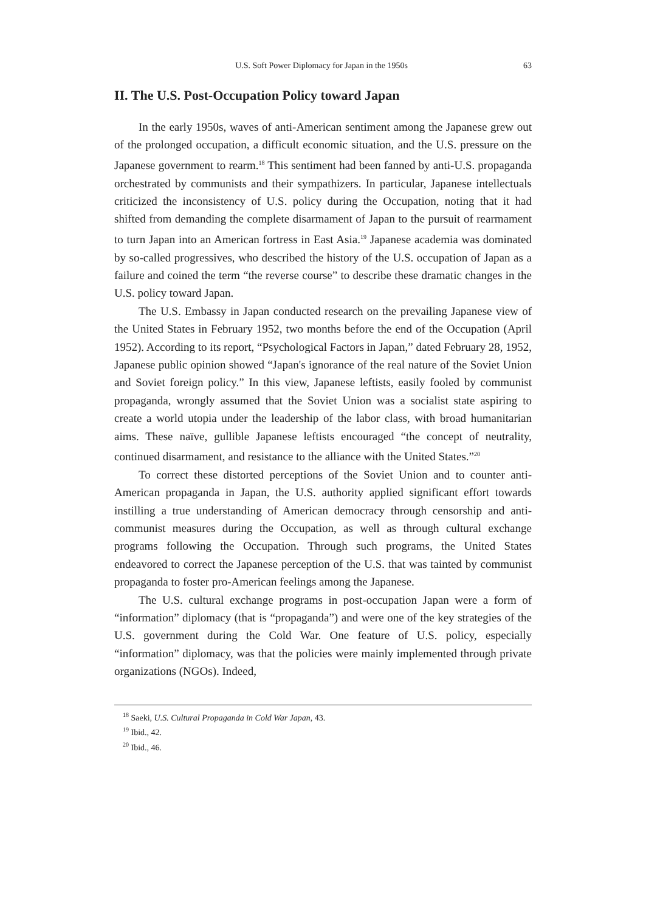U.S. Soft Power Diplomacy for Japan in the 1950s 63
II. The U.S. Post-Occupation Policy toward Japan
In the early 1950s, waves of anti-American sentiment among the Japanese grew out of the prolonged occupation, a difficult economic situation, and the U.S. pressure on the Japanese government to rearm.<sup>18</sup> This sentiment had been fanned by anti-U.S. propaganda orchestrated by communists and their sympathizers. In particular, Japanese intellectuals criticized the inconsistency of U.S. policy during the Occupation, noting that it had shifted from demanding the complete disarmament of Japan to the pursuit of rearmament to turn Japan into an American fortress in East Asia.<sup>19</sup> Japanese academia was dominated by so-called progressives, who described the history of the U.S. occupation of Japan as a failure and coined the term “the reverse course” to describe these dramatic changes in the U.S. policy toward Japan.
The U.S. Embassy in Japan conducted research on the prevailing Japanese view of the United States in February 1952, two months before the end of the Occupation (April 1952). According to its report, “Psychological Factors in Japan,” dated February 28, 1952, Japanese public opinion showed “Japan's ignorance of the real nature of the Soviet Union and Soviet foreign policy.” In this view, Japanese leftists, easily fooled by communist propaganda, wrongly assumed that the Soviet Union was a socialist state aspiring to create a world utopia under the leadership of the labor class, with broad humanitarian aims. These naïve, gullible Japanese leftists encouraged “the concept of neutrality, continued disarmament, and resistance to the alliance with the United States.”<sup>20</sup>
To correct these distorted perceptions of the Soviet Union and to counter anti-American propaganda in Japan, the U.S. authority applied significant effort towards instilling a true understanding of American democracy through censorship and anti-communist measures during the Occupation, as well as through cultural exchange programs following the Occupation. Through such programs, the United States endeavored to correct the Japanese perception of the U.S. that was tainted by communist propaganda to foster pro-American feelings among the Japanese.
The U.S. cultural exchange programs in post-occupation Japan were a form of “information” diplomacy (that is “propaganda”) and were one of the key strategies of the U.S. government during the Cold War. One feature of U.S. policy, especially “information” diplomacy, was that the policies were mainly implemented through private organizations (NGOs). Indeed,
<sup>18</sup> Saeki, U.S. Cultural Propaganda in Cold War Japan, 43.
<sup>19</sup> Ibid., 42.
<sup>20</sup> Ibid., 46.